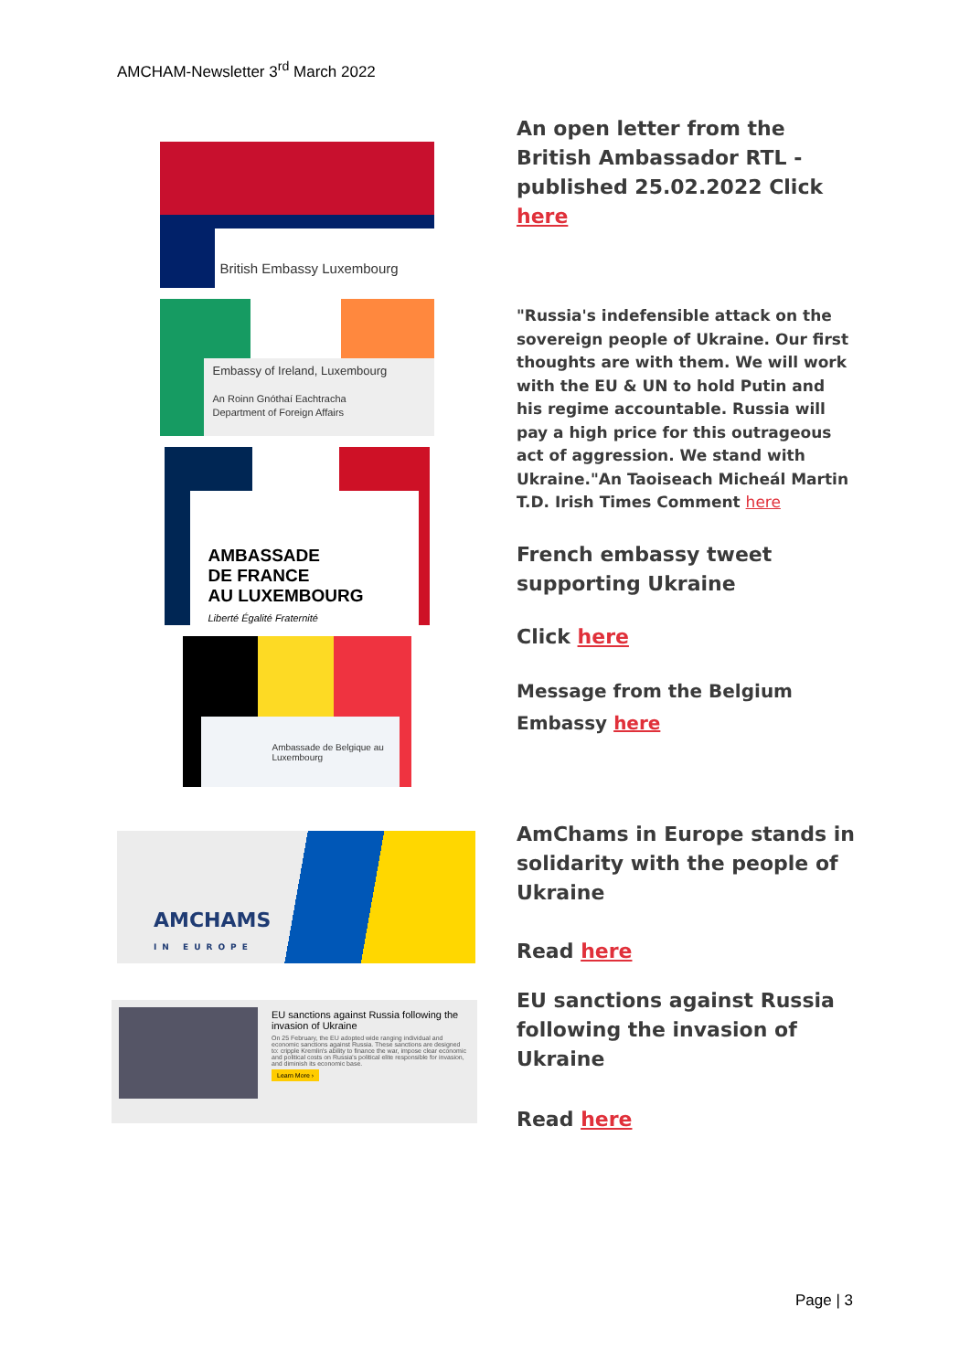AMCHAM-Newsletter 3<sup>rd</sup> March 2022
British Embassy Luxembourg
Embassy of Ireland, Luxembourg
An Roinn Gnóthaí Eachtracha
Department of Foreign Affairs
AMBASSADE
DE FRANCE
AU LUXEMBOURG
Liberté Égalité Fraternité
Ambassade de Belgique au Luxembourg
AMCHAMS
IN EUROPE
EU sanctions against Russia following the invasion of Ukraine
On 25 February, the EU adopted wide ranging individual and economic sanctions against Russia. These sanctions are designed to: cripple Kremlin's ability to finance the war, impose clear economic and political costs on Russia's political elite responsible for invasion, and diminish its economic base.
Learn More ›
An open letter from the British Ambassador RTL - published 25.02.2022 Click here
"Russia's indefensible attack on the sovereign people of Ukraine. Our first thoughts are with them. We will work with the EU & UN to hold Putin and his regime accountable. Russia will pay a high price for this outrageous act of aggression. We stand with Ukraine."An Taoiseach Micheál Martin T.D. Irish Times Comment here
French embassy tweet supporting Ukraine
Click here
Message from the Belgium Embassy here
AmChams in Europe stands in solidarity with the people of Ukraine
Read here
EU sanctions against Russia following the invasion of Ukraine
Read here
Page | 3